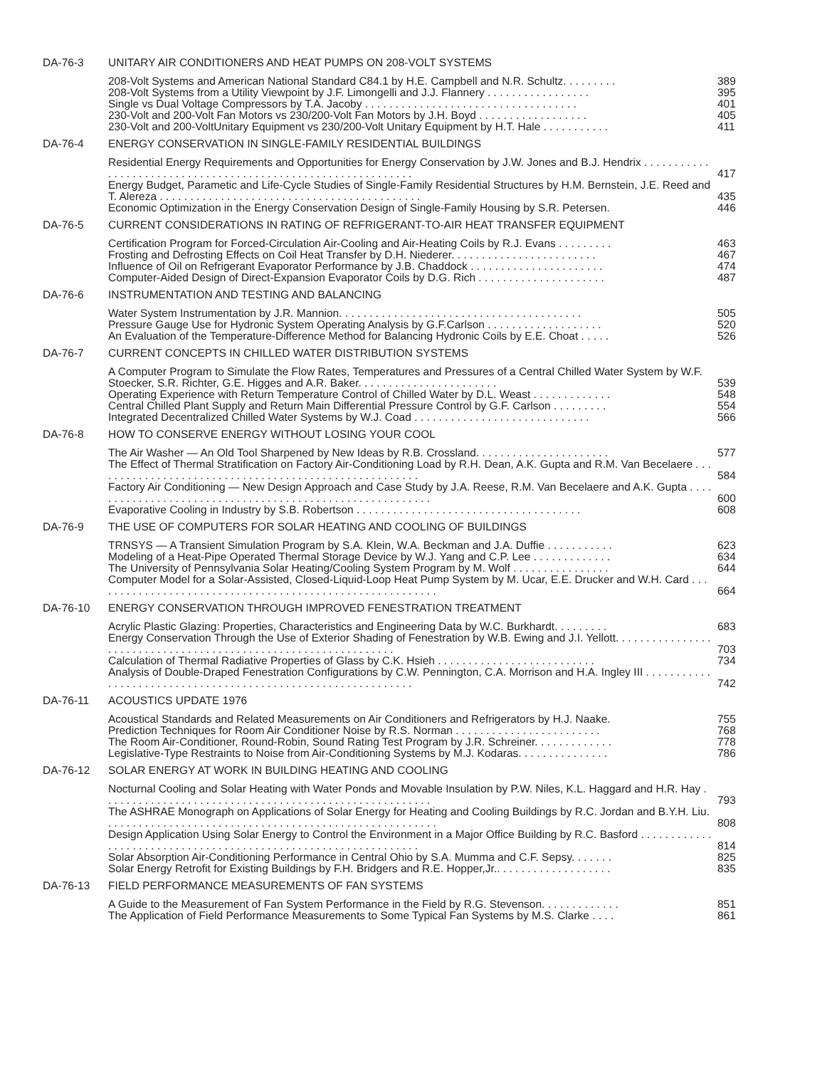DA-76-3 UNITARY AIR CONDITIONERS AND HEAT PUMPS ON 208-VOLT SYSTEMS
208-Volt Systems and American National Standard C84.1 by H.E. Campbell and N.R. Schultz. . . . . . . . . 389
208-Volt Systems from a Utility Viewpoint by J.F. Limongelli and J.J. Flannery . . . . . . . . . . . . . . . . . 395
Single vs Dual Voltage Compressors by T.A. Jacoby . . . . . . . . . . . . . . . . . . . . . . . . . . . . . . . . . . . 401
230-Volt and 200-Volt Fan Motors vs 230/200-Volt Fan Motors by J.H. Boyd . . . . . . . . . . . . . . . . . . 405
230-Volt and 200-VoltUnitary Equipment vs 230/200-Volt Unitary Equipment by H.T. Hale . . . . . . . . . . . 411
DA-76-4 ENERGY CONSERVATION IN SINGLE-FAMILY RESIDENTIAL BUILDINGS
Residential Energy Requirements and Opportunities for Energy Conservation by J.W. Jones and B.J. Hendrix . . . . . . . . . . . . . . . . . . . . . . . . . . . . . . . . . . . . . . . . . . . . . . . . . . . . . . . . . . . . . 417
Energy Budget, Parametic and Life-Cycle Studies of Single-Family Residential Structures by H.M. Bernstein, J.E. Reed and T. Alereza . . . . . . . . . . . . . . . . . . . . . . . . . . . . . . . . . . . . . . . . . . . 435
Economic Optimization in the Energy Conservation Design of Single-Family Housing by S.R. Petersen. 446
DA-76-5 CURRENT CONSIDERATIONS IN RATING OF REFRIGERANT-TO-AIR HEAT TRANSFER EQUIPMENT
Certification Program for Forced-Circulation Air-Cooling and Air-Heating Coils by R.J. Evans . . . . . . . . . 463
Frosting and Defrosting Effects on Coil Heat Transfer by D.H. Niederer. . . . . . . . . . . . . . . . . . . . . . . . 467
Influence of Oil on Refrigerant Evaporator Performance by J.B. Chaddock . . . . . . . . . . . . . . . . . . . . . . 474
Computer-Aided Design of Direct-Expansion Evaporator Coils by D.G. Rich . . . . . . . . . . . . . . . . . . . . . 487
DA-76-6 INSTRUMENTATION AND TESTING AND BALANCING
Water System Instrumentation by J.R. Mannion. . . . . . . . . . . . . . . . . . . . . . . . . . . . . . . . . . . . . . . . 505
Pressure Gauge Use for Hydronic System Operating Analysis by G.F.Carlson . . . . . . . . . . . . . . . . . . . 520
An Evaluation of the Temperature-Difference Method for Balancing Hydronic Coils by E.E. Choat . . . . . 526
DA-76-7 CURRENT CONCEPTS IN CHILLED WATER DISTRIBUTION SYSTEMS
A Computer Program to Simulate the Flow Rates, Temperatures and Pressures of a Central Chilled Water System by W.F. Stoecker, S.R. Richter, G.E. Higges and A.R. Baker. . . . . . . . . . . . . . . . . . . . . . . 539
Operating Experience with Return Temperature Control of Chilled Water by D.L. Weast . . . . . . . . . . . . . 548
Central Chilled Plant Supply and Return Main Differential Pressure Control by G.F. Carlson . . . . . . . . . 554
Integrated Decentralized Chilled Water Systems by W.J. Coad . . . . . . . . . . . . . . . . . . . . . . . . . . . . . 566
DA-76-8 HOW TO CONSERVE ENERGY WITHOUT LOSING YOUR COOL
The Air Washer — An Old Tool Sharpened by New Ideas by R.B. Crossland. . . . . . . . . . . . . . . . . . . . . . 577
The Effect of Thermal Stratification on Factory Air-Conditioning Load by R.H. Dean, A.K. Gupta and R.M. Van Becelaere . . . . . . . . . . . . . . . . . . . . . . . . . . . . . . . . . . . . . . . . . . . . . . . . . . . . . . 584
Factory Air Conditioning — New Design Approach and Case Study by J.A. Reese, R.M. Van Becelaere and A.K. Gupta . . . . . . . . . . . . . . . . . . . . . . . . . . . . . . . . . . . . . . . . . . . . . . . . . . . . . . . . . 600
Evaporative Cooling in Industry by S.B. Robertson . . . . . . . . . . . . . . . . . . . . . . . . . . . . . . . . . . . . . 608
DA-76-9 THE USE OF COMPUTERS FOR SOLAR HEATING AND COOLING OF BUILDINGS
TRNSYS — A Transient Simulation Program by S.A. Klein, W.A. Beckman and J.A. Duffie . . . . . . . . . . . 623
Modeling of a Heat-Pipe Operated Thermal Storage Device by W.J. Yang and C.P. Lee . . . . . . . . . . . . . 634
The University of Pennsylvania Solar Heating/Cooling System Program by M. Wolf . . . . . . . . . . . . . . . . 644
Computer Model for a Solar-Assisted, Closed-Liquid-Loop Heat Pump System by M. Ucar, E.E. Drucker and W.H. Card . . . . . . . . . . . . . . . . . . . . . . . . . . . . . . . . . . . . . . . . . . . . . . . . . . . . . . . . . 664
DA-76-10 ENERGY CONSERVATION THROUGH IMPROVED FENESTRATION TREATMENT
Acrylic Plastic Glazing: Properties, Characteristics and Engineering Data by W.C. Burkhardt. . . . . . . . . 683
Energy Conservation Through the Use of Exterior Shading of Fenestration by W.B. Ewing and J.I. Yellott. . . . . . . . . . . . . . . . . . . . . . . . . . . . . . . . . . . . . . . . . . . . . . . . . . . . . . . . . . . . . . . 703
Calculation of Thermal Radiative Properties of Glass by C.K. Hsieh . . . . . . . . . . . . . . . . . . . . . . . . . . 734
Analysis of Double-Draped Fenestration Configurations by C.W. Pennington, C.A. Morrison and H.A. Ingley III . . . . . . . . . . . . . . . . . . . . . . . . . . . . . . . . . . . . . . . . . . . . . . . . . . . . . . . . . . . . . 742
DA-76-11 ACOUSTICS UPDATE 1976
Acoustical Standards and Related Measurements on Air Conditioners and Refrigerators by H.J. Naake. 755
Prediction Techniques for Room Air Conditioner Noise by R.S. Norman . . . . . . . . . . . . . . . . . . . . . . . . 768
The Room Air-Conditioner, Round-Robin, Sound Rating Test Program by J.R. Schreiner. . . . . . . . . . . . . 778
Legislative-Type Restraints to Noise from Air-Conditioning Systems by M.J. Kodaras. . . . . . . . . . . . . . . 786
DA-76-12 SOLAR ENERGY AT WORK IN BUILDING HEATING AND COOLING
Nocturnal Cooling and Solar Heating with Water Ponds and Movable Insulation by P.W. Niles, K.L. Haggard and H.R. Hay . . . . . . . . . . . . . . . . . . . . . . . . . . . . . . . . . . . . . . . . . . . . . . . . . . . . . . 793
The ASHRAE Monograph on Applications of Solar Energy for Heating and Cooling Buildings by R.C. Jordan and B.Y.H. Liu. . . . . . . . . . . . . . . . . . . . . . . . . . . . . . . . . . . . . . . . . . . . . . . . . . . . . . . 808
Design Application Using Solar Energy to Control the Environment in a Major Office Building by R.C. Basford . . . . . . . . . . . . . . . . . . . . . . . . . . . . . . . . . . . . . . . . . . . . . . . . . . . . . . . . . . . . . . . 814
Solar Absorption Air-Conditioning Performance in Central Ohio by S.A. Mumma and C.F. Sepsy. . . . . . . 825
Solar Energy Retrofit for Existing Buildings by F.H. Bridgers and R.E. Hopper,Jr.. . . . . . . . . . . . . . . . . . . 835
DA-76-13 FIELD PERFORMANCE MEASUREMENTS OF FAN SYSTEMS
A Guide to the Measurement of Fan System Performance in the Field by R.G. Stevenson. . . . . . . . . . . . . 851
The Application of Field Performance Measurements to Some Typical Fan Systems by M.S. Clarke . . . . 861